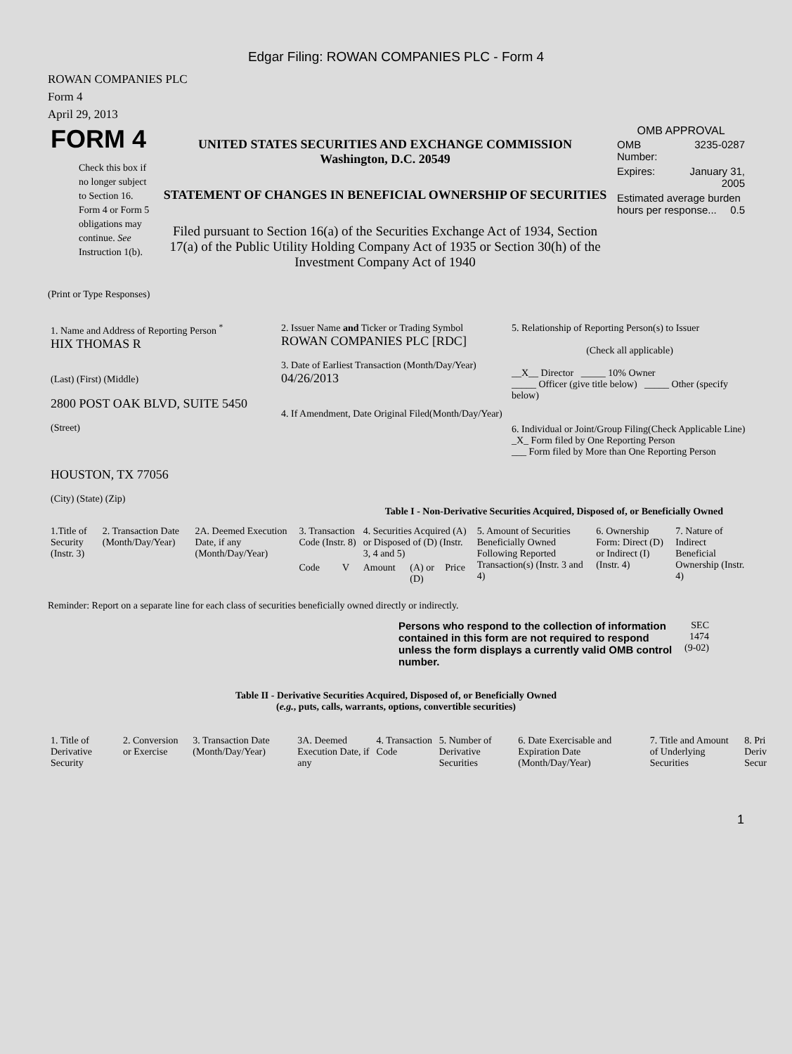Edgar Filing: ROWAN COMPANIES PLC - Form 4
ROWAN COMPANIES PLC
Form 4
April 29, 2013
| FORM 4 Check this box if no longer subject to Section 16. Form 4 or Form 5 obligations may continue. See Instruction 1(b). | UNITED STATES SECURITIES AND EXCHANGE COMMISSION Washington, D.C. 20549 STATEMENT OF CHANGES IN BENEFICIAL OWNERSHIP OF SECURITIES Filed pursuant to Section 16(a) of the Securities Exchange Act of 1934, Section 17(a) of the Public Utility Holding Company Act of 1935 or Section 30(h) of the Investment Company Act of 1940 | OMB APPROVAL / OMB Number: / 3235-0287 / / Expires: / January 31, 2005 / / Estimated average burden hours per response... 0.5 / / |
(Print or Type Responses)
| 1. Name and Address of Reporting Person <sup>*</sup> HIX THOMAS R (Last) (First) (Middle) 2800 POST OAK BLVD, SUITE 5450 (Street) HOUSTON, TX 77056 (City) (State) (Zip) | 2. Issuer Name and Ticker or Trading Symbol ROWAN COMPANIES PLC [RDC] 3. Date of Earliest Transaction (Month/Day/Year) 04/26/2013 4. If Amendment, Date Original Filed(Month/Day/Year) | 5. Relationship of Reporting Person(s) to Issuer (Check all applicable) __X__ Director _____ 10% Owner _____ Officer (give title below) _____ Other (specify below) 6. Individual or Joint/Group Filing(Check Applicable Line) _X_ Form filed by One Reporting Person ___ Form filed by More than One Reporting Person |
Table I - Non-Derivative Securities Acquired, Disposed of, or Beneficially Owned
| 1.Title of Security (Instr. 3) | 2. Transaction Date (Month/Day/Year) | 2A. Deemed Execution Date, if any (Month/Day/Year) | 3. Transaction Code (Instr. 8) | | 4. Securities Acquired (A) or Disposed of (D) (Instr. 3, 4 and 5) | | | 5. Amount of Securities Beneficially Owned Following Reported Transaction(s) (Instr. 3 and 4) | 6. Ownership Form: Direct (D) or Indirect (I) (Instr. 4) | 7. Nature of Indirect Beneficial Ownership (Instr. 4) |
| --- | --- | --- | --- | --- | --- | --- | --- | --- | --- | --- |
| | | | Code | V | Amount | (A) or (D) | Price | | | |
Reminder: Report on a separate line for each class of securities beneficially owned directly or indirectly.
| Persons who respond to the collection of information contained in this form are not required to respond unless the form displays a currently valid OMB control number. | SEC 1474 (9-02) |
Table II - Derivative Securities Acquired, Disposed of, or Beneficially Owned
(e.g., puts, calls, warrants, options, convertible securities)
| 1. Title of Derivative Security | 2. Conversion or Exercise | 3. Transaction Date (Month/Day/Year) | 3A. Deemed Execution Date, if any | 4. Transaction Code | 5. Number of Derivative Securities | 6. Date Exercisable and Expiration Date (Month/Day/Year) | 7. Title and Amount of Underlying Securities | 8. Pri Deriv Secur |
| --- | --- | --- | --- | --- | --- | --- | --- | --- |
1